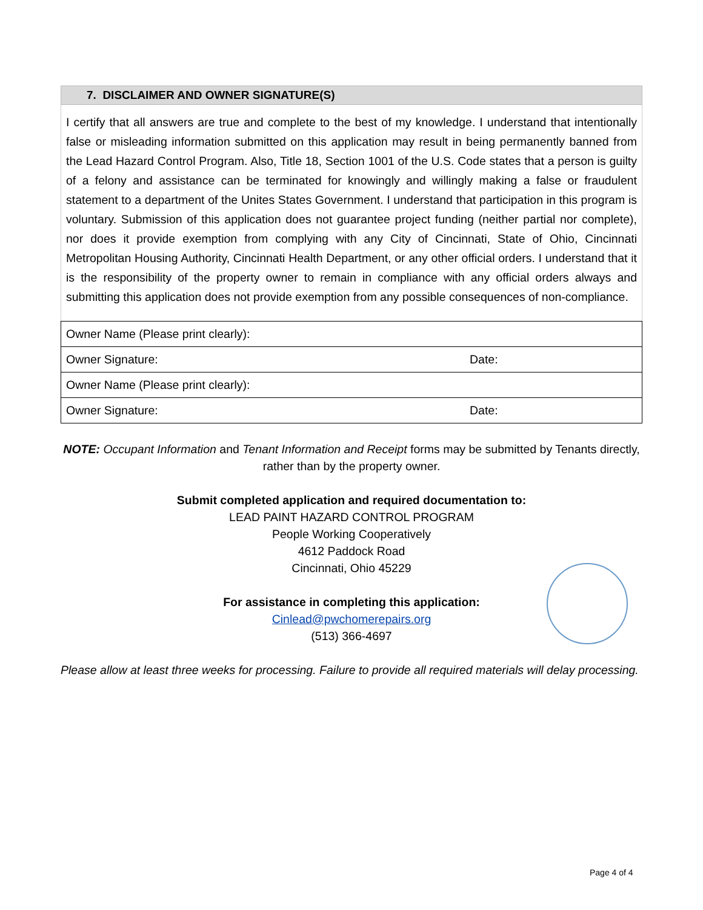7. DISCLAIMER AND OWNER SIGNATURE(S)
I certify that all answers are true and complete to the best of my knowledge. I understand that intentionally false or misleading information submitted on this application may result in being permanently banned from the Lead Hazard Control Program. Also, Title 18, Section 1001 of the U.S. Code states that a person is guilty of a felony and assistance can be terminated for knowingly and willingly making a false or fraudulent statement to a department of the Unites States Government. I understand that participation in this program is voluntary. Submission of this application does not guarantee project funding (neither partial nor complete), nor does it provide exemption from complying with any City of Cincinnati, State of Ohio, Cincinnati Metropolitan Housing Authority, Cincinnati Health Department, or any other official orders. I understand that it is the responsibility of the property owner to remain in compliance with any official orders always and submitting this application does not provide exemption from any possible consequences of non-compliance.
| Owner Name (Please print clearly): | |
| Owner Signature: | Date: |
| Owner Name (Please print clearly): | |
| Owner Signature: | Date: |
NOTE: Occupant Information and Tenant Information and Receipt forms may be submitted by Tenants directly, rather than by the property owner.
Submit completed application and required documentation to:
LEAD PAINT HAZARD CONTROL PROGRAM
People Working Cooperatively
4612 Paddock Road
Cincinnati, Ohio 45229
For assistance in completing this application:
Cinlead@pwchomerepairs.org
(513) 366-4697
Please allow at least three weeks for processing. Failure to provide all required materials will delay processing.
Page 4 of 4